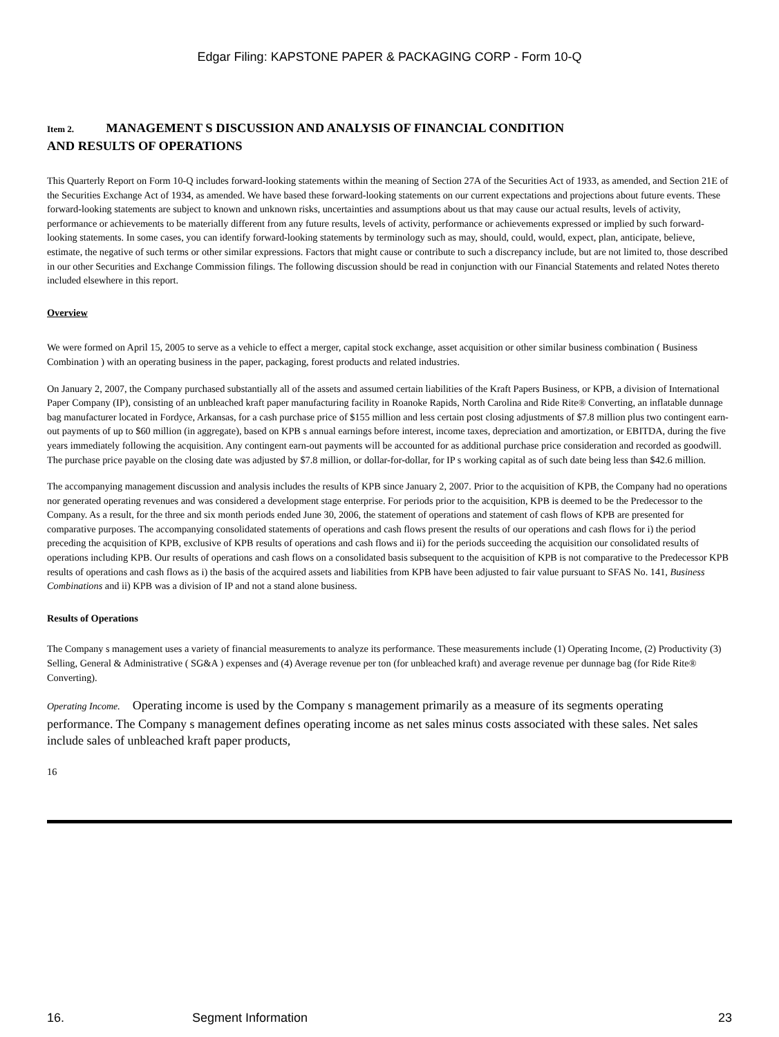Edgar Filing: KAPSTONE PAPER & PACKAGING CORP - Form 10-Q
Item 2. MANAGEMENT S DISCUSSION AND ANALYSIS OF FINANCIAL CONDITION
AND RESULTS OF OPERATIONS
This Quarterly Report on Form 10-Q includes forward-looking statements within the meaning of Section 27A of the Securities Act of 1933, as amended, and Section 21E of the Securities Exchange Act of 1934, as amended. We have based these forward-looking statements on our current expectations and projections about future events. These forward-looking statements are subject to known and unknown risks, uncertainties and assumptions about us that may cause our actual results, levels of activity, performance or achievements to be materially different from any future results, levels of activity, performance or achievements expressed or implied by such forward-looking statements. In some cases, you can identify forward-looking statements by terminology such as may, should, could, would, expect, plan, anticipate, believe, estimate, the negative of such terms or other similar expressions. Factors that might cause or contribute to such a discrepancy include, but are not limited to, those described in our other Securities and Exchange Commission filings. The following discussion should be read in conjunction with our Financial Statements and related Notes thereto included elsewhere in this report.
Overview
We were formed on April 15, 2005 to serve as a vehicle to effect a merger, capital stock exchange, asset acquisition or other similar business combination ( Business Combination ) with an operating business in the paper, packaging, forest products and related industries.
On January 2, 2007, the Company purchased substantially all of the assets and assumed certain liabilities of the Kraft Papers Business, or KPB, a division of International Paper Company (IP), consisting of an unbleached kraft paper manufacturing facility in Roanoke Rapids, North Carolina and Ride Rite® Converting, an inflatable dunnage bag manufacturer located in Fordyce, Arkansas, for a cash purchase price of $155 million and less certain post closing adjustments of $7.8 million plus two contingent earn-out payments of up to $60 million (in aggregate), based on KPB s annual earnings before interest, income taxes, depreciation and amortization, or EBITDA, during the five years immediately following the acquisition. Any contingent earn-out payments will be accounted for as additional purchase price consideration and recorded as goodwill. The purchase price payable on the closing date was adjusted by $7.8 million, or dollar-for-dollar, for IP s working capital as of such date being less than $42.6 million.
The accompanying management discussion and analysis includes the results of KPB since January 2, 2007. Prior to the acquisition of KPB, the Company had no operations nor generated operating revenues and was considered a development stage enterprise. For periods prior to the acquisition, KPB is deemed to be the Predecessor to the Company. As a result, for the three and six month periods ended June 30, 2006, the statement of operations and statement of cash flows of KPB are presented for comparative purposes. The accompanying consolidated statements of operations and cash flows present the results of our operations and cash flows for i) the period preceding the acquisition of KPB, exclusive of KPB results of operations and cash flows and ii) for the periods succeeding the acquisition our consolidated results of operations including KPB. Our results of operations and cash flows on a consolidated basis subsequent to the acquisition of KPB is not comparative to the Predecessor KPB results of operations and cash flows as i) the basis of the acquired assets and liabilities from KPB have been adjusted to fair value pursuant to SFAS No. 141, Business Combinations and ii) KPB was a division of IP and not a stand alone business.
Results of Operations
The Company s management uses a variety of financial measurements to analyze its performance. These measurements include (1) Operating Income, (2) Productivity (3) Selling, General & Administrative ( SG&A ) expenses and (4) Average revenue per ton (for unbleached kraft) and average revenue per dunnage bag (for Ride Rite® Converting).
Operating Income. Operating income is used by the Company s management primarily as a measure of its segments operating performance. The Company s management defines operating income as net sales minus costs associated with these sales. Net sales include sales of unbleached kraft paper products,
16
16. Segment Information 23